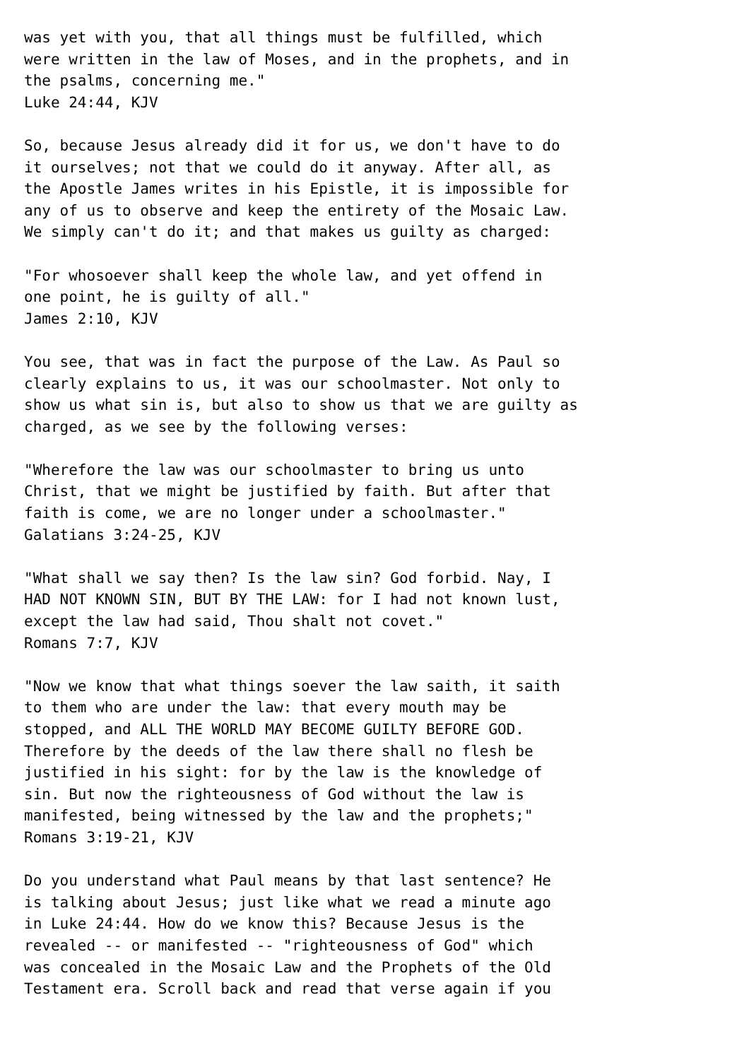was yet with you, that all things must be fulfilled, which
were written in the law of Moses, and in the prophets, and in
the psalms, concerning me."
Luke 24:44, KJV

So, because Jesus already did it for us, we don't have to do
it ourselves; not that we could do it anyway. After all, as
the Apostle James writes in his Epistle, it is impossible for
any of us to observe and keep the entirety of the Mosaic Law.
We simply can't do it; and that makes us guilty as charged:

"For whosoever shall keep the whole law, and yet offend in
one point, he is guilty of all."
James 2:10, KJV

You see, that was in fact the purpose of the Law. As Paul so
clearly explains to us, it was our schoolmaster. Not only to
show us what sin is, but also to show us that we are guilty as
charged, as we see by the following verses:

"Wherefore the law was our schoolmaster to bring us unto
Christ, that we might be justified by faith. But after that
faith is come, we are no longer under a schoolmaster."
Galatians 3:24-25, KJV

"What shall we say then? Is the law sin? God forbid. Nay, I
HAD NOT KNOWN SIN, BUT BY THE LAW: for I had not known lust,
except the law had said, Thou shalt not covet."
Romans 7:7, KJV

"Now we know that what things soever the law saith, it saith
to them who are under the law: that every mouth may be
stopped, and ALL THE WORLD MAY BECOME GUILTY BEFORE GOD.
Therefore by the deeds of the law there shall no flesh be
justified in his sight: for by the law is the knowledge of
sin. But now the righteousness of God without the law is
manifested, being witnessed by the law and the prophets;"
Romans 3:19-21, KJV

Do you understand what Paul means by that last sentence? He
is talking about Jesus; just like what we read a minute ago
in Luke 24:44. How do we know this? Because Jesus is the
revealed -- or manifested -- "righteousness of God" which
was concealed in the Mosaic Law and the Prophets of the Old
Testament era. Scroll back and read that verse again if you